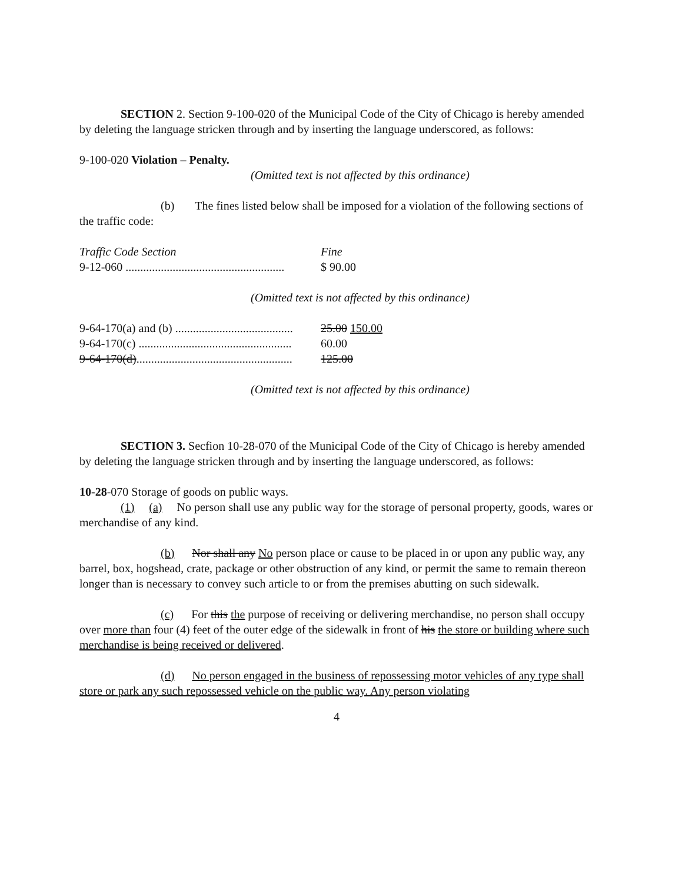SECTION 2. Section 9-100-020 of the Municipal Code of the City of Chicago is hereby amended by deleting the language stricken through and by inserting the language underscored, as follows:
9-100-020 Violation – Penalty.
(Omitted text is not affected by this ordinance)
(b) The fines listed below shall be imposed for a violation of the following sections of the traffic code:
| Traffic Code Section | Fine |
| --- | --- |
| 9-12-060 ...................................................... | $ 90.00 |
(Omitted text is not affected by this ordinance)
| 9-64-170(a) and (b) ........................................ | 25.00 150.00 |
| 9-64-170(c) .................................................... | 60.00 |
| 9-64-170(d) ..................................................... | 125.00 |
(Omitted text is not affected by this ordinance)
SECTION 3. Secfion 10-28-070 of the Municipal Code of the City of Chicago is hereby amended by deleting the language stricken through and by inserting the language underscored, as follows:
10-28-070 Storage of goods on public ways.
(1) (a) No person shall use any public way for the storage of personal property, goods, wares or merchandise of any kind.
(b) Nor shall any No person place or cause to be placed in or upon any public way, any barrel, box, hogshead, crate, package or other obstruction of any kind, or permit the same to remain thereon longer than is necessary to convey such article to or from the premises abutting on such sidewalk.
(c) For this the purpose of receiving or delivering merchandise, no person shall occupy over more than four (4) feet of the outer edge of the sidewalk in front of his the store or building where such merchandise is being received or delivered.
(d) No person engaged in the business of repossessing motor vehicles of any type shall store or park any such repossessed vehicle on the public way. Any person violating
4